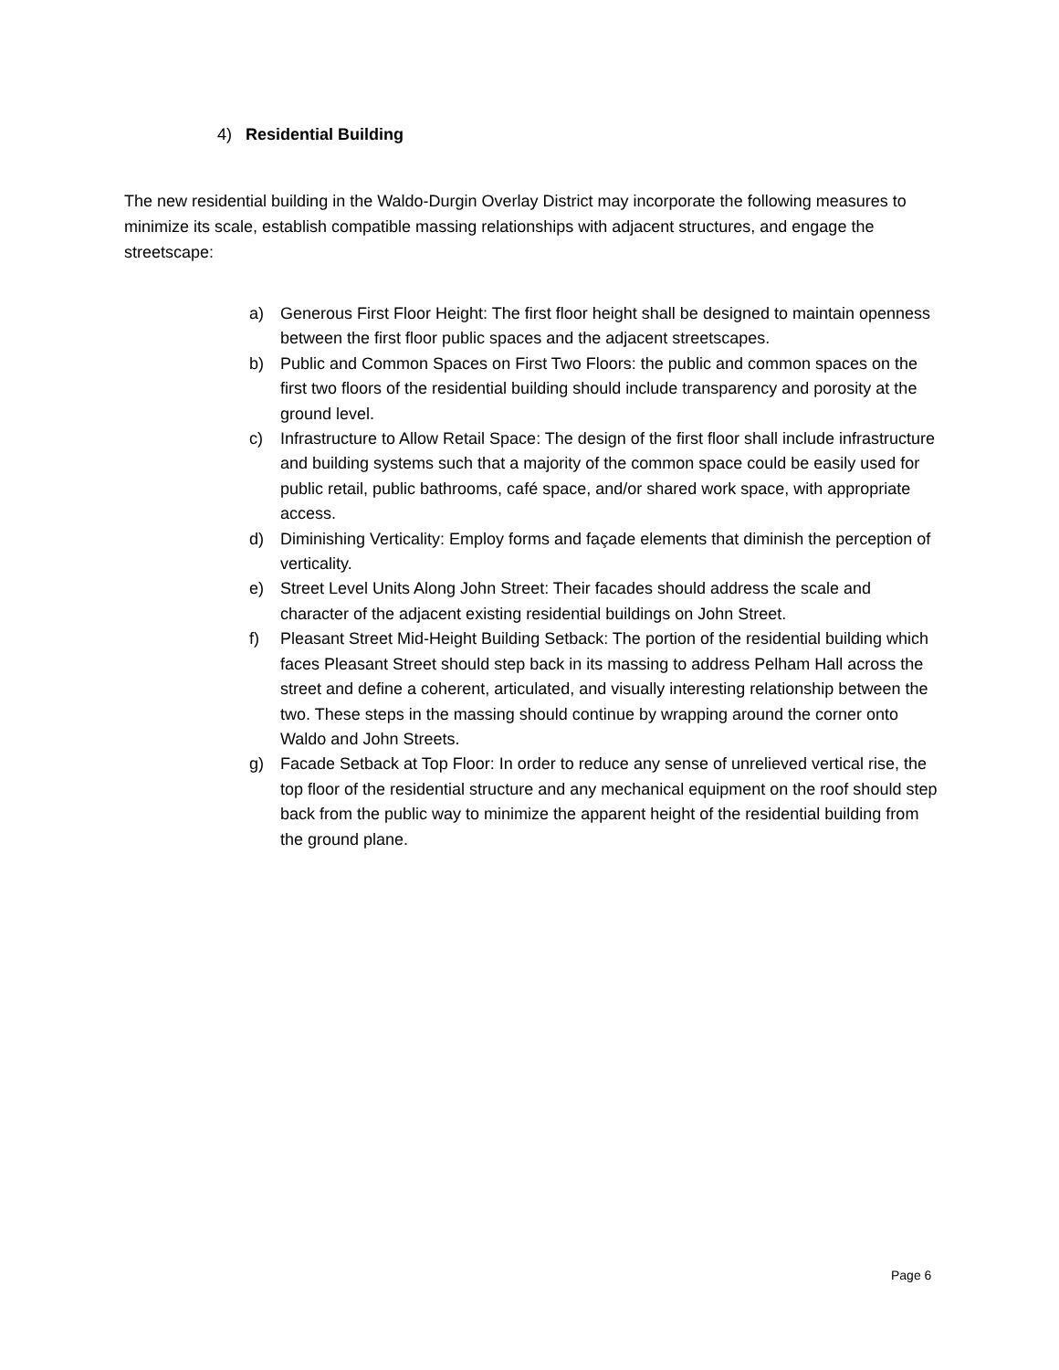4) Residential Building
The new residential building in the Waldo-Durgin Overlay District may incorporate the following measures to minimize its scale, establish compatible massing relationships with adjacent structures, and engage the streetscape:
a) Generous First Floor Height: The first floor height shall be designed to maintain openness between the first floor public spaces and the adjacent streetscapes.
b) Public and Common Spaces on First Two Floors: the public and common spaces on the first two floors of the residential building should include transparency and porosity at the ground level.
c) Infrastructure to Allow Retail Space: The design of the first floor shall include infrastructure and building systems such that a majority of the common space could be easily used for public retail, public bathrooms, café space, and/or shared work space, with appropriate access.
d) Diminishing Verticality: Employ forms and façade elements that diminish the perception of verticality.
e) Street Level Units Along John Street: Their facades should address the scale and character of the adjacent existing residential buildings on John Street.
f) Pleasant Street Mid-Height Building Setback: The portion of the residential building which faces Pleasant Street should step back in its massing to address Pelham Hall across the street and define a coherent, articulated, and visually interesting relationship between the two. These steps in the massing should continue by wrapping around the corner onto Waldo and John Streets.
g) Facade Setback at Top Floor: In order to reduce any sense of unrelieved vertical rise, the top floor of the residential structure and any mechanical equipment on the roof should step back from the public way to minimize the apparent height of the residential building from the ground plane.
Page 6